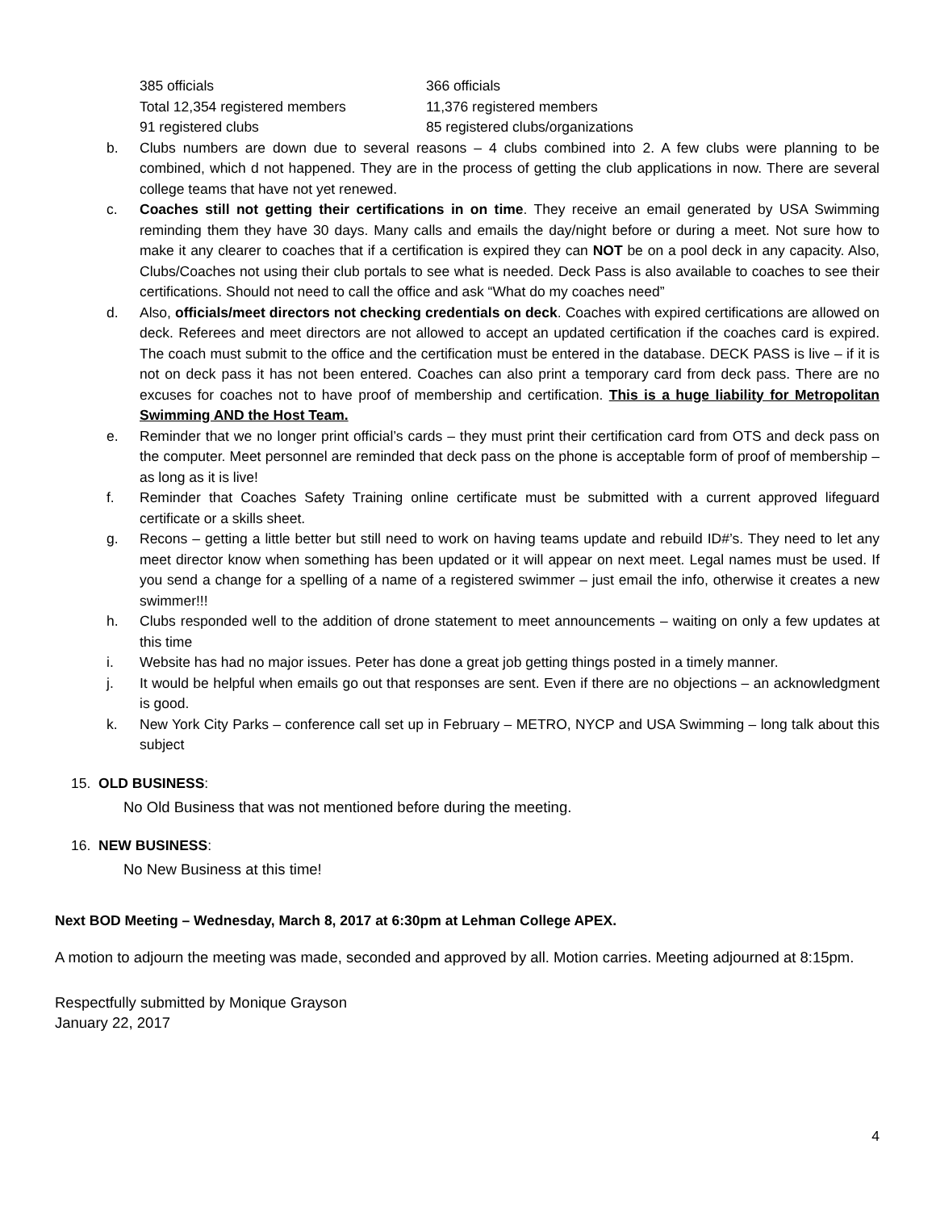385 officials
Total 12,354 registered members
91 registered clubs
366 officials
11,376 registered members
85 registered clubs/organizations
b. Clubs numbers are down due to several reasons – 4 clubs combined into 2. A few clubs were planning to be combined, which d not happened. They are in the process of getting the club applications in now. There are several college teams that have not yet renewed.
c. Coaches still not getting their certifications in on time. They receive an email generated by USA Swimming reminding them they have 30 days. Many calls and emails the day/night before or during a meet. Not sure how to make it any clearer to coaches that if a certification is expired they can NOT be on a pool deck in any capacity. Also, Clubs/Coaches not using their club portals to see what is needed. Deck Pass is also available to coaches to see their certifications. Should not need to call the office and ask “What do my coaches need”
d. Also, officials/meet directors not checking credentials on deck. Coaches with expired certifications are allowed on deck. Referees and meet directors are not allowed to accept an updated certification if the coaches card is expired. The coach must submit to the office and the certification must be entered in the database. DECK PASS is live – if it is not on deck pass it has not been entered. Coaches can also print a temporary card from deck pass. There are no excuses for coaches not to have proof of membership and certification. This is a huge liability for Metropolitan Swimming AND the Host Team.
e. Reminder that we no longer print official’s cards – they must print their certification card from OTS and deck pass on the computer. Meet personnel are reminded that deck pass on the phone is acceptable form of proof of membership – as long as it is live!
f. Reminder that Coaches Safety Training online certificate must be submitted with a current approved lifeguard certificate or a skills sheet.
g. Recons – getting a little better but still need to work on having teams update and rebuild ID#’s. They need to let any meet director know when something has been updated or it will appear on next meet. Legal names must be used. If you send a change for a spelling of a name of a registered swimmer – just email the info, otherwise it creates a new swimmer!!!
h. Clubs responded well to the addition of drone statement to meet announcements – waiting on only a few updates at this time
i. Website has had no major issues. Peter has done a great job getting things posted in a timely manner.
j. It would be helpful when emails go out that responses are sent. Even if there are no objections – an acknowledgment is good.
k. New York City Parks – conference call set up in February – METRO, NYCP and USA Swimming – long talk about this subject
15. OLD BUSINESS:
No Old Business that was not mentioned before during the meeting.
16. NEW BUSINESS:
No New Business at this time!
Next BOD Meeting – Wednesday, March 8, 2017 at 6:30pm at Lehman College APEX.
A motion to adjourn the meeting was made, seconded and approved by all. Motion carries. Meeting adjourned at 8:15pm.
Respectfully submitted by Monique Grayson
January 22, 2017
4